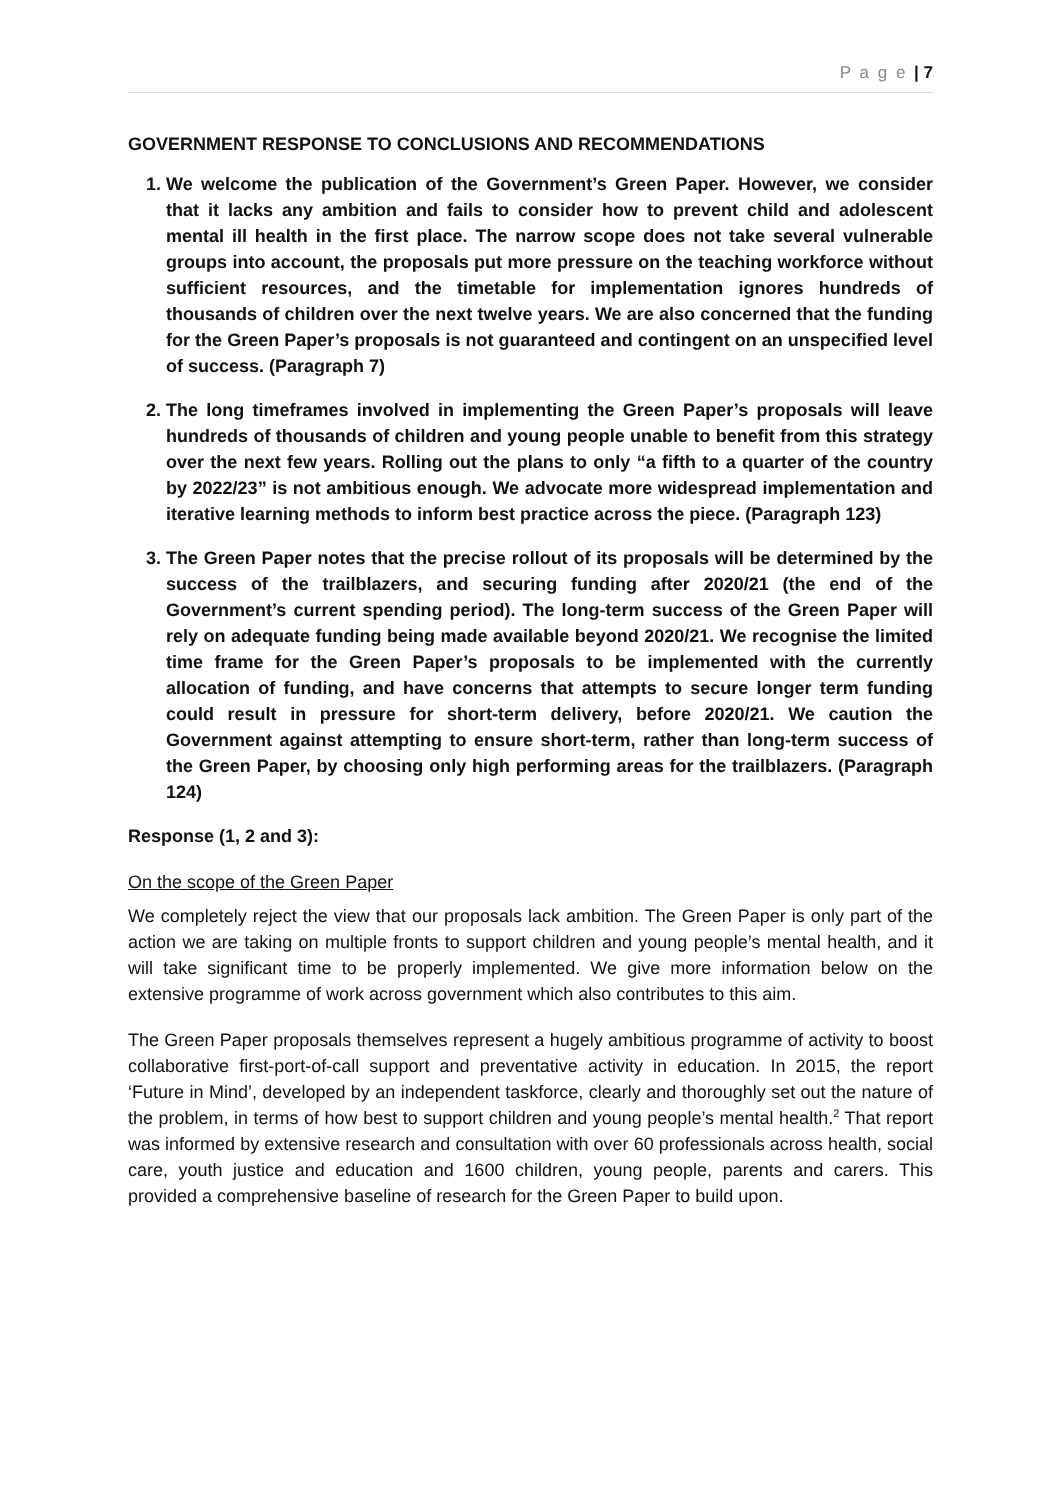P a g e | 7
GOVERNMENT RESPONSE TO CONCLUSIONS AND RECOMMENDATIONS
1. We welcome the publication of the Government’s Green Paper. However, we consider that it lacks any ambition and fails to consider how to prevent child and adolescent mental ill health in the first place. The narrow scope does not take several vulnerable groups into account, the proposals put more pressure on the teaching workforce without sufficient resources, and the timetable for implementation ignores hundreds of thousands of children over the next twelve years. We are also concerned that the funding for the Green Paper’s proposals is not guaranteed and contingent on an unspecified level of success. (Paragraph 7)
2. The long timeframes involved in implementing the Green Paper’s proposals will leave hundreds of thousands of children and young people unable to benefit from this strategy over the next few years. Rolling out the plans to only “a fifth to a quarter of the country by 2022/23” is not ambitious enough. We advocate more widespread implementation and iterative learning methods to inform best practice across the piece. (Paragraph 123)
3. The Green Paper notes that the precise rollout of its proposals will be determined by the success of the trailblazers, and securing funding after 2020/21 (the end of the Government’s current spending period). The long-term success of the Green Paper will rely on adequate funding being made available beyond 2020/21. We recognise the limited time frame for the Green Paper’s proposals to be implemented with the currently allocation of funding, and have concerns that attempts to secure longer term funding could result in pressure for short-term delivery, before 2020/21. We caution the Government against attempting to ensure short-term, rather than long-term success of the Green Paper, by choosing only high performing areas for the trailblazers. (Paragraph 124)
Response (1, 2 and 3):
On the scope of the Green Paper
We completely reject the view that our proposals lack ambition. The Green Paper is only part of the action we are taking on multiple fronts to support children and young people’s mental health, and it will take significant time to be properly implemented. We give more information below on the extensive programme of work across government which also contributes to this aim.
The Green Paper proposals themselves represent a hugely ambitious programme of activity to boost collaborative first-port-of-call support and preventative activity in education. In 2015, the report ‘Future in Mind’, developed by an independent taskforce, clearly and thoroughly set out the nature of the problem, in terms of how best to support children and young people’s mental health.<sup>2</sup> That report was informed by extensive research and consultation with over 60 professionals across health, social care, youth justice and education and 1600 children, young people, parents and carers. This provided a comprehensive baseline of research for the Green Paper to build upon.